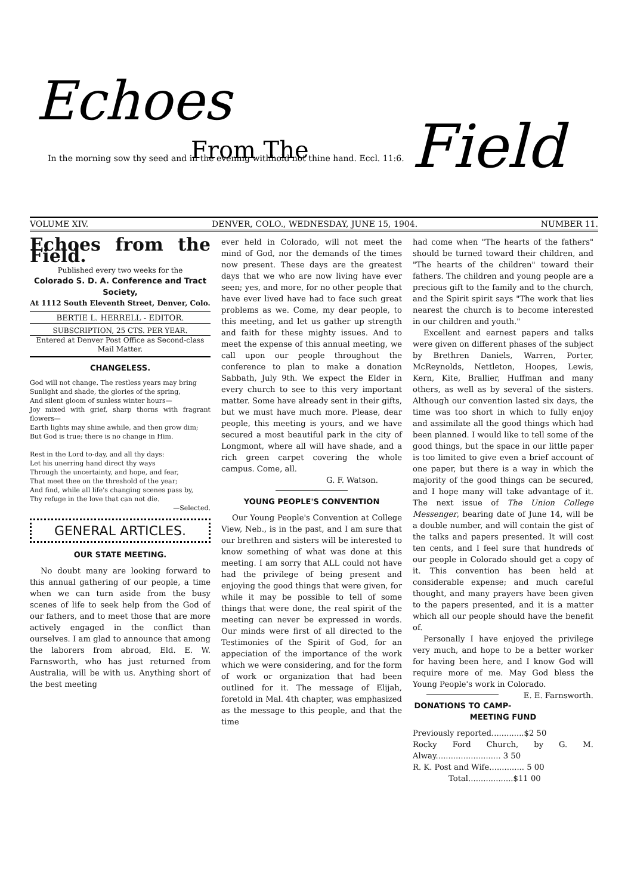Echoes
From The
Field
In the morning sow thy seed and in the evening withhold not thine hand. Eccl. 11:6.
VOLUME XIV. DENVER, COLO., WEDNESDAY, JUNE 15, 1904. NUMBER 11.
Echoes from the Field.
Published every two weeks for the
Colorado S. D. A. Conference and Tract Society,
At 1112 South Eleventh Street, Denver, Colo.
BERTIE L. HERRELL - EDITOR.
SUBSCRIPTION, 25 CTS. PER YEAR.
Entered at Denver Post Office as Second-class Mail Matter.
CHANGELESS.
God will not change. The restless years may bring
Sunlight and shade, the glories of the spring,
And silent gloom of sunless winter hours—
Joy mixed with grief, sharp thorns with fragrant flowers—
Earth lights may shine awhile, and then grow dim;
But God is true; there is no change in Him.
Rest in the Lord to-day, and all thy days:
Let his unerring hand direct thy ways
Through the uncertainty, and hope, and fear,
That meet thee on the threshold of the year;
And find, while all life's changing scenes pass by,
Thy refuge in the love that can not die.
—Selected.
GENERAL ARTICLES.
OUR STATE MEETING.
No doubt many are looking forward to this annual gathering of our people, a time when we can turn aside from the busy scenes of life to seek help from the God of our fathers, and to meet those that are more actively engaged in the conflict than ourselves. I am glad to announce that among the laborers from abroad, Eld. E. W. Farnsworth, who has just returned from Australia, will be with us. Anything short of the best meeting
ever held in Colorado, will not meet the mind of God, nor the demands of the times now present. These days are the greatest days that we who are now living have ever seen; yes, and more, for no other people that have ever lived have had to face such great problems as we. Come, my dear people, to this meeting, and let us gather up strength and faith for these mighty issues. And to meet the expense of this annual meeting, we call upon our people throughout the conference to plan to make a donation Sabbath, July 9th. We expect the Elder in every church to see to this very important matter. Some have already sent in their gifts, but we must have much more. Please, dear people, this meeting is yours, and we have secured a most beautiful park in the city of Longmont, where all will have shade, and a rich green carpet covering the whole campus. Come, all.
G. F. Watson.
YOUNG PEOPLE'S CONVENTION
Our Young People's Convention at College View, Neb., is in the past, and I am sure that our brethren and sisters will be interested to know something of what was done at this meeting. I am sorry that ALL could not have had the privilege of being present and enjoying the good things that were given, for while it may be possible to tell of some things that were done, the real spirit of the meeting can never be expressed in words. Our minds were first of all directed to the Testimonies of the Spirit of God, for an appeciation of the importance of the work which we were considering, and for the form of work or organization that had been outlined for it. The message of Elijah, foretold in Mal. 4th chapter, was emphasized as the message to this people, and that the time
had come when "The hearts of the fathers" should be turned toward their children, and "The hearts of the children" toward their fathers. The children and young people are a precious gift to the family and to the church, and the Spirit spirit says "The work that lies nearest the church is to become interested in our children and youth."
Excellent and earnest papers and talks were given on different phases of the subject by Brethren Daniels, Warren, Porter, McReynolds, Nettleton, Hoopes, Lewis, Kern, Kite, Brallier, Huffman and many others, as well as by several of the sisters. Although our convention lasted six days, the time was too short in which to fully enjoy and assimilate all the good things which had been planned. I would like to tell some of the good things, but the space in our little paper is too limited to give even a brief account of one paper, but there is a way in which the majority of the good things can be secured, and I hope many will take advantage of it. The next issue of The Union College Messenger, bearing date of June 14, will be a double number, and will contain the gist of the talks and papers presented. It will cost ten cents, and I feel sure that hundreds of our people in Colorado should get a copy of it. This convention has been held at considerable expense; and much careful thought, and many prayers have been given to the papers presented, and it is a matter which all our people should have the benefit of.
Personally I have enjoyed the privilege very much, and hope to be a better worker for having been here, and I know God will require more of me. May God bless the Young People's work in Colorado. E. E. Farnsworth.
DONATIONS TO CAMP-MEETING FUND
Previously reported.............$2 50
Rocky Ford Church, by G. M. Alway.......................... 3 50
R. K. Post and Wife.............. 5 00
Total..................$11 00